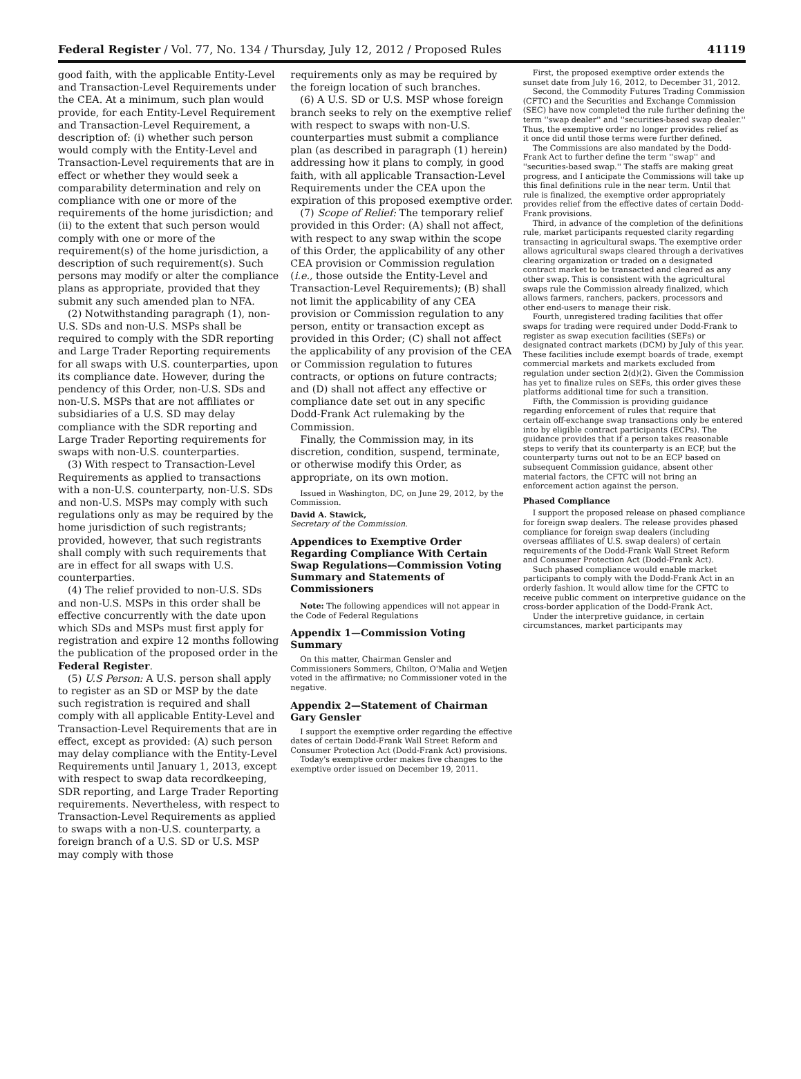Federal Register / Vol. 77, No. 134 / Thursday, July 12, 2012 / Proposed Rules 41119
good faith, with the applicable Entity-Level and Transaction-Level Requirements under the CEA. At a minimum, such plan would provide, for each Entity-Level Requirement and Transaction-Level Requirement, a description of: (i) whether such person would comply with the Entity-Level and Transaction-Level requirements that are in effect or whether they would seek a comparability determination and rely on compliance with one or more of the requirements of the home jurisdiction; and (ii) to the extent that such person would comply with one or more of the requirement(s) of the home jurisdiction, a description of such requirement(s). Such persons may modify or alter the compliance plans as appropriate, provided that they submit any such amended plan to NFA.
(2) Notwithstanding paragraph (1), non-U.S. SDs and non-U.S. MSPs shall be required to comply with the SDR reporting and Large Trader Reporting requirements for all swaps with U.S. counterparties, upon its compliance date. However, during the pendency of this Order, non-U.S. SDs and non-U.S. MSPs that are not affiliates or subsidiaries of a U.S. SD may delay compliance with the SDR reporting and Large Trader Reporting requirements for swaps with non-U.S. counterparties.
(3) With respect to Transaction-Level Requirements as applied to transactions with a non-U.S. counterparty, non-U.S. SDs and non-U.S. MSPs may comply with such regulations only as may be required by the home jurisdiction of such registrants; provided, however, that such registrants shall comply with such requirements that are in effect for all swaps with U.S. counterparties.
(4) The relief provided to non-U.S. SDs and non-U.S. MSPs in this order shall be effective concurrently with the date upon which SDs and MSPs must first apply for registration and expire 12 months following the publication of the proposed order in the Federal Register.
(5) U.S Person: A U.S. person shall apply to register as an SD or MSP by the date such registration is required and shall comply with all applicable Entity-Level and Transaction-Level Requirements that are in effect, except as provided: (A) such person may delay compliance with the Entity-Level Requirements until January 1, 2013, except with respect to swap data recordkeeping, SDR reporting, and Large Trader Reporting requirements. Nevertheless, with respect to Transaction-Level Requirements as applied to swaps with a non-U.S. counterparty, a foreign branch of a U.S. SD or U.S. MSP may comply with those
requirements only as may be required by the foreign location of such branches.
(6) A U.S. SD or U.S. MSP whose foreign branch seeks to rely on the exemptive relief with respect to swaps with non-U.S. counterparties must submit a compliance plan (as described in paragraph (1) herein) addressing how it plans to comply, in good faith, with all applicable Transaction-Level Requirements under the CEA upon the expiration of this proposed exemptive order.
(7) Scope of Relief: The temporary relief provided in this Order: (A) shall not affect, with respect to any swap within the scope of this Order, the applicability of any other CEA provision or Commission regulation (i.e., those outside the Entity-Level and Transaction-Level Requirements); (B) shall not limit the applicability of any CEA provision or Commission regulation to any person, entity or transaction except as provided in this Order; (C) shall not affect the applicability of any provision of the CEA or Commission regulation to futures contracts, or options on future contracts; and (D) shall not affect any effective or compliance date set out in any specific Dodd-Frank Act rulemaking by the Commission.
Finally, the Commission may, in its discretion, condition, suspend, terminate, or otherwise modify this Order, as appropriate, on its own motion.
Issued in Washington, DC, on June 29, 2012, by the Commission.
David A. Stawick,
Secretary of the Commission.
Appendices to Exemptive Order Regarding Compliance With Certain Swap Regulations—Commission Voting Summary and Statements of Commissioners
Note: The following appendices will not appear in the Code of Federal Regulations
Appendix 1—Commission Voting Summary
On this matter, Chairman Gensler and Commissioners Sommers, Chilton, O'Malia and Wetjen voted in the affirmative; no Commissioner voted in the negative.
Appendix 2—Statement of Chairman Gary Gensler
I support the exemptive order regarding the effective dates of certain Dodd-Frank Wall Street Reform and Consumer Protection Act (Dodd-Frank Act) provisions.
Today's exemptive order makes five changes to the exemptive order issued on December 19, 2011.
First, the proposed exemptive order extends the sunset date from July 16, 2012, to December 31, 2012.
Second, the Commodity Futures Trading Commission (CFTC) and the Securities and Exchange Commission (SEC) have now completed the rule further defining the term ''swap dealer'' and ''securities-based swap dealer.'' Thus, the exemptive order no longer provides relief as it once did until those terms were further defined.
The Commissions are also mandated by the Dodd-Frank Act to further define the term ''swap'' and ''securities-based swap.'' The staffs are making great progress, and I anticipate the Commissions will take up this final definitions rule in the near term. Until that rule is finalized, the exemptive order appropriately provides relief from the effective dates of certain Dodd-Frank provisions.
Third, in advance of the completion of the definitions rule, market participants requested clarity regarding transacting in agricultural swaps. The exemptive order allows agricultural swaps cleared through a derivatives clearing organization or traded on a designated contract market to be transacted and cleared as any other swap. This is consistent with the agricultural swaps rule the Commission already finalized, which allows farmers, ranchers, packers, processors and other end-users to manage their risk.
Fourth, unregistered trading facilities that offer swaps for trading were required under Dodd-Frank to register as swap execution facilities (SEFs) or designated contract markets (DCM) by July of this year. These facilities include exempt boards of trade, exempt commercial markets and markets excluded from regulation under section 2(d)(2). Given the Commission has yet to finalize rules on SEFs, this order gives these platforms additional time for such a transition.
Fifth, the Commission is providing guidance regarding enforcement of rules that require that certain off-exchange swap transactions only be entered into by eligible contract participants (ECPs). The guidance provides that if a person takes reasonable steps to verify that its counterparty is an ECP, but the counterparty turns out not to be an ECP based on subsequent Commission guidance, absent other material factors, the CFTC will not bring an enforcement action against the person.
Phased Compliance
I support the proposed release on phased compliance for foreign swap dealers. The release provides phased compliance for foreign swap dealers (including overseas affiliates of U.S. swap dealers) of certain requirements of the Dodd-Frank Wall Street Reform and Consumer Protection Act (Dodd-Frank Act).
Such phased compliance would enable market participants to comply with the Dodd-Frank Act in an orderly fashion. It would allow time for the CFTC to receive public comment on interpretive guidance on the cross-border application of the Dodd-Frank Act.
Under the interpretive guidance, in certain circumstances, market participants may